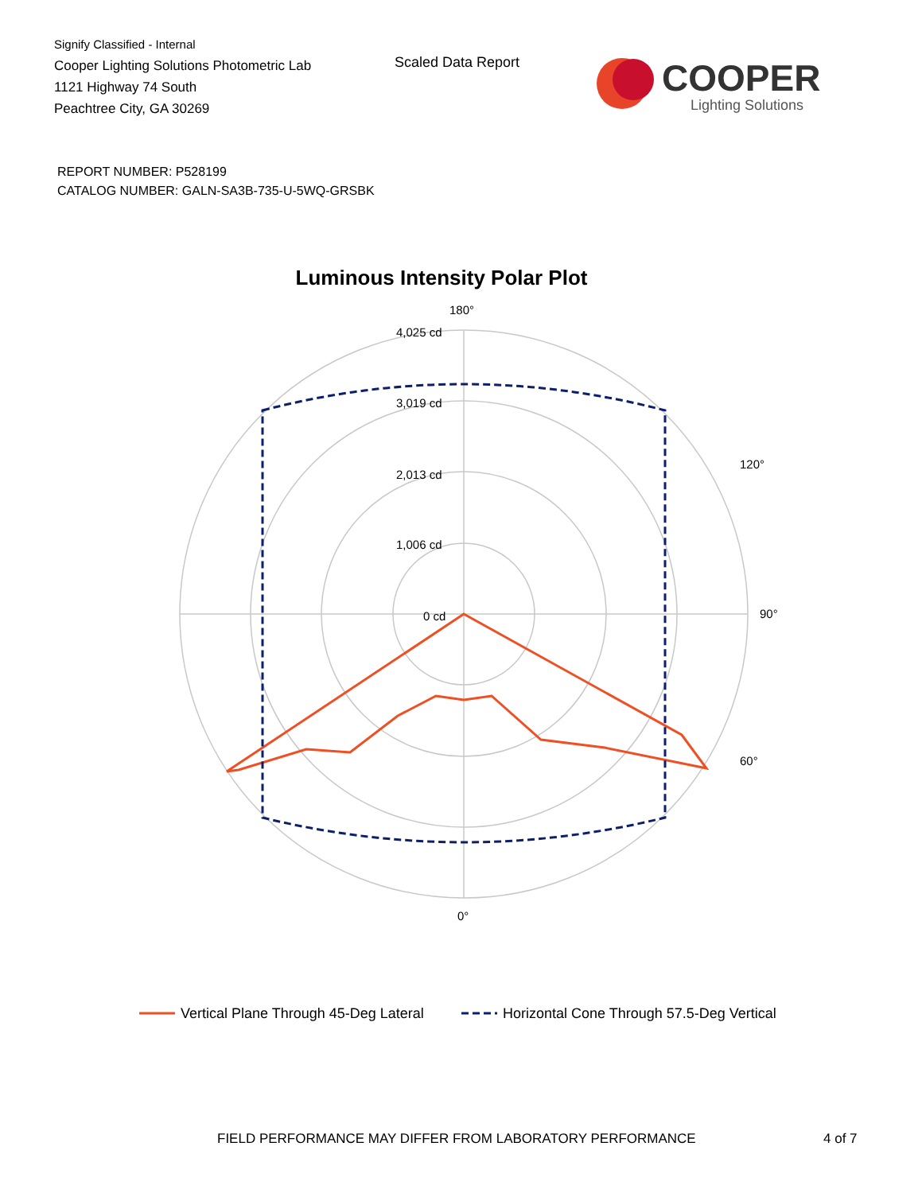Signify Classified - Internal
Cooper Lighting Solutions Photometric Lab
1121 Highway 74 South
Peachtree City, GA 30269
Scaled Data Report
COOPER
Lighting Solutions
REPORT NUMBER: P528199
CATALOG NUMBER: GALN-SA3B-735-U-5WQ-GRSBK
Luminous Intensity Polar Plot
180°
4,025 cd
3,019 cd
2,013 cd
1,006 cd
0 cd
90°
0°
60°
120°
Vertical Plane Through 45-Deg Lateral
Horizontal Cone Through 57.5-Deg Vertical
FIELD PERFORMANCE MAY DIFFER FROM LABORATORY PERFORMANCE
4 of 7